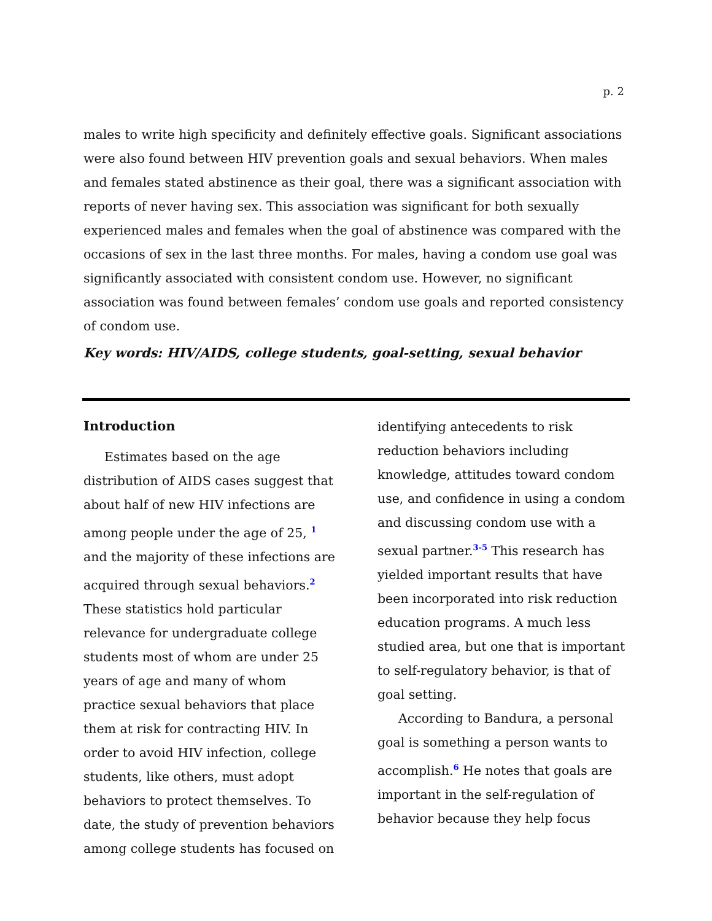p. 2
males to write high specificity and definitely effective goals. Significant associations were also found between HIV prevention goals and sexual behaviors. When males and females stated abstinence as their goal, there was a significant association with reports of never having sex. This association was significant for both sexually experienced males and females when the goal of abstinence was compared with the occasions of sex in the last three months. For males, having a condom use goal was significantly associated with consistent condom use. However, no significant association was found between females’ condom use goals and reported consistency of condom use.
Key words: HIV/AIDS, college students, goal-setting, sexual behavior
Introduction
Estimates based on the age distribution of AIDS cases suggest that about half of new HIV infections are among people under the age of 25, <sup>1</sup> and the majority of these infections are acquired through sexual behaviors.<sup>2</sup> These statistics hold particular relevance for undergraduate college students most of whom are under 25 years of age and many of whom practice sexual behaviors that place them at risk for contracting HIV. In order to avoid HIV infection, college students, like others, must adopt behaviors to protect themselves. To date, the study of prevention behaviors among college students has focused on
identifying antecedents to risk reduction behaviors including knowledge, attitudes toward condom use, and confidence in using a condom and discussing condom use with a sexual partner.<sup>3-5</sup> This research has yielded important results that have been incorporated into risk reduction education programs. A much less studied area, but one that is important to self-regulatory behavior, is that of goal setting.
According to Bandura, a personal goal is something a person wants to accomplish.<sup>6</sup> He notes that goals are important in the self-regulation of behavior because they help focus